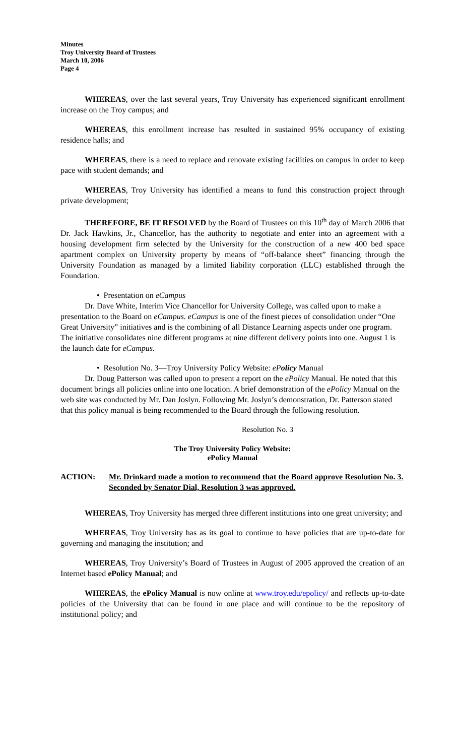Minutes
Troy University Board of Trustees
March 10, 2006
Page 4
WHEREAS, over the last several years, Troy University has experienced significant enrollment increase on the Troy campus; and
WHEREAS, this enrollment increase has resulted in sustained 95% occupancy of existing residence halls; and
WHEREAS, there is a need to replace and renovate existing facilities on campus in order to keep pace with student demands; and
WHEREAS, Troy University has identified a means to fund this construction project through private development;
THEREFORE, BE IT RESOLVED by the Board of Trustees on this 10<sup>th</sup> day of March 2006 that Dr. Jack Hawkins, Jr., Chancellor, has the authority to negotiate and enter into an agreement with a housing development firm selected by the University for the construction of a new 400 bed space apartment complex on University property by means of “off-balance sheet” financing through the University Foundation as managed by a limited liability corporation (LLC) established through the Foundation.
• Presentation on eCampus
Dr. Dave White, Interim Vice Chancellor for University College, was called upon to make a presentation to the Board on eCampus. eCampus is one of the finest pieces of consolidation under “One Great University” initiatives and is the combining of all Distance Learning aspects under one program. The initiative consolidates nine different programs at nine different delivery points into one. August 1 is the launch date for eCampus.
• Resolution No. 3—Troy University Policy Website: ePolicy Manual
Dr. Doug Patterson was called upon to present a report on the ePolicy Manual. He noted that this document brings all policies online into one location. A brief demonstration of the ePolicy Manual on the web site was conducted by Mr. Dan Joslyn. Following Mr. Joslyn’s demonstration, Dr. Patterson stated that this policy manual is being recommended to the Board through the following resolution.
Resolution No. 3
The Troy University Policy Website:
ePolicy Manual
ACTION: Mr. Drinkard made a motion to recommend that the Board approve Resolution No. 3. Seconded by Senator Dial, Resolution 3 was approved.
WHEREAS, Troy University has merged three different institutions into one great university; and
WHEREAS, Troy University has as its goal to continue to have policies that are up-to-date for governing and managing the institution; and
WHEREAS, Troy University’s Board of Trustees in August of 2005 approved the creation of an Internet based ePolicy Manual; and
WHEREAS, the ePolicy Manual is now online at www.troy.edu/epolicy/ and reflects up-to-date policies of the University that can be found in one place and will continue to be the repository of institutional policy; and